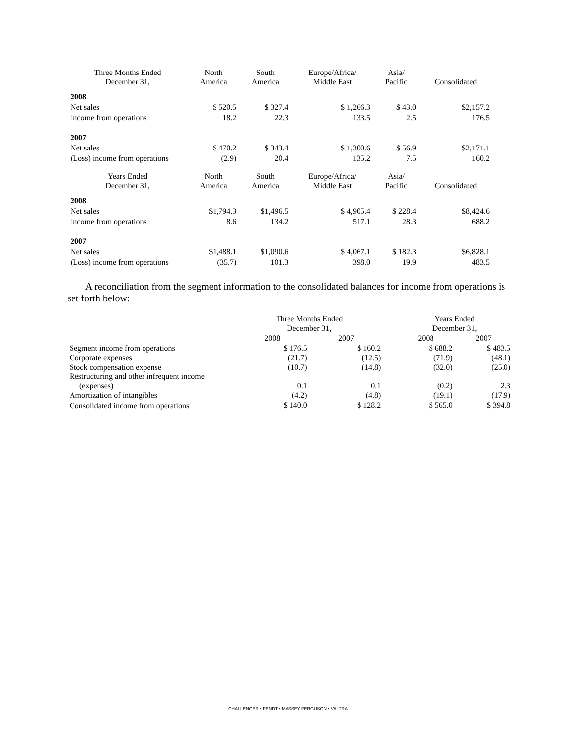| Three Months Ended December 31, | North America | South America | Europe/Africa/ Middle East | Asia/ Pacific | Consolidated |
| 2008 | | | | | |
| Net sales | $ 520.5 | $ 327.4 | $ 1,266.3 | $ 43.0 | $2,157.2 |
| Income from operations | 18.2 | 22.3 | 133.5 | 2.5 | 176.5 |
| 2007 | | | | | |
| Net sales | $ 470.2 | $ 343.4 | $ 1,300.6 | $ 56.9 | $2,171.1 |
| (Loss) income from operations | (2.9) | 20.4 | 135.2 | 7.5 | 160.2 |
| Years Ended December 31, | North America | South America | Europe/Africa/ Middle East | Asia/ Pacific | Consolidated |
| 2008 | | | | | |
| Net sales | $1,794.3 | $1,496.5 | $ 4,905.4 | $ 228.4 | $8,424.6 |
| Income from operations | 8.6 | 134.2 | 517.1 | 28.3 | 688.2 |
| 2007 | | | | | |
| Net sales | $1,488.1 | $1,090.6 | $ 4,067.1 | $ 182.3 | $6,828.1 |
| (Loss) income from operations | (35.7) | 101.3 | 398.0 | 19.9 | 483.5 |
A reconciliation from the segment information to the consolidated balances for income from operations is set forth below:
| | Three Months Ended December 31, | | | Years Ended December 31, | |
| | 2008 | 2007 | | 2008 | 2007 |
| Segment income from operations | $ 176.5 | $ 160.2 | | $ 688.2 | $ 483.5 |
| Corporate expenses | (21.7) | (12.5) | | (71.9) | (48.1) |
| Stock compensation expense | (10.7) | (14.8) | | (32.0) | (25.0) |
| Restructuring and other infrequent income (expenses) | 0.1 | 0.1 | | (0.2) | 2.3 |
| Amortization of intangibles | (4.2) | (4.8) | | (19.1) | (17.9) |
| Consolidated income from operations | $ 140.0 | $ 128.2 | | $ 565.0 | $ 394.8 |
CHALLENGER • FENDT • MASSEY FERGUSON • VALTRA